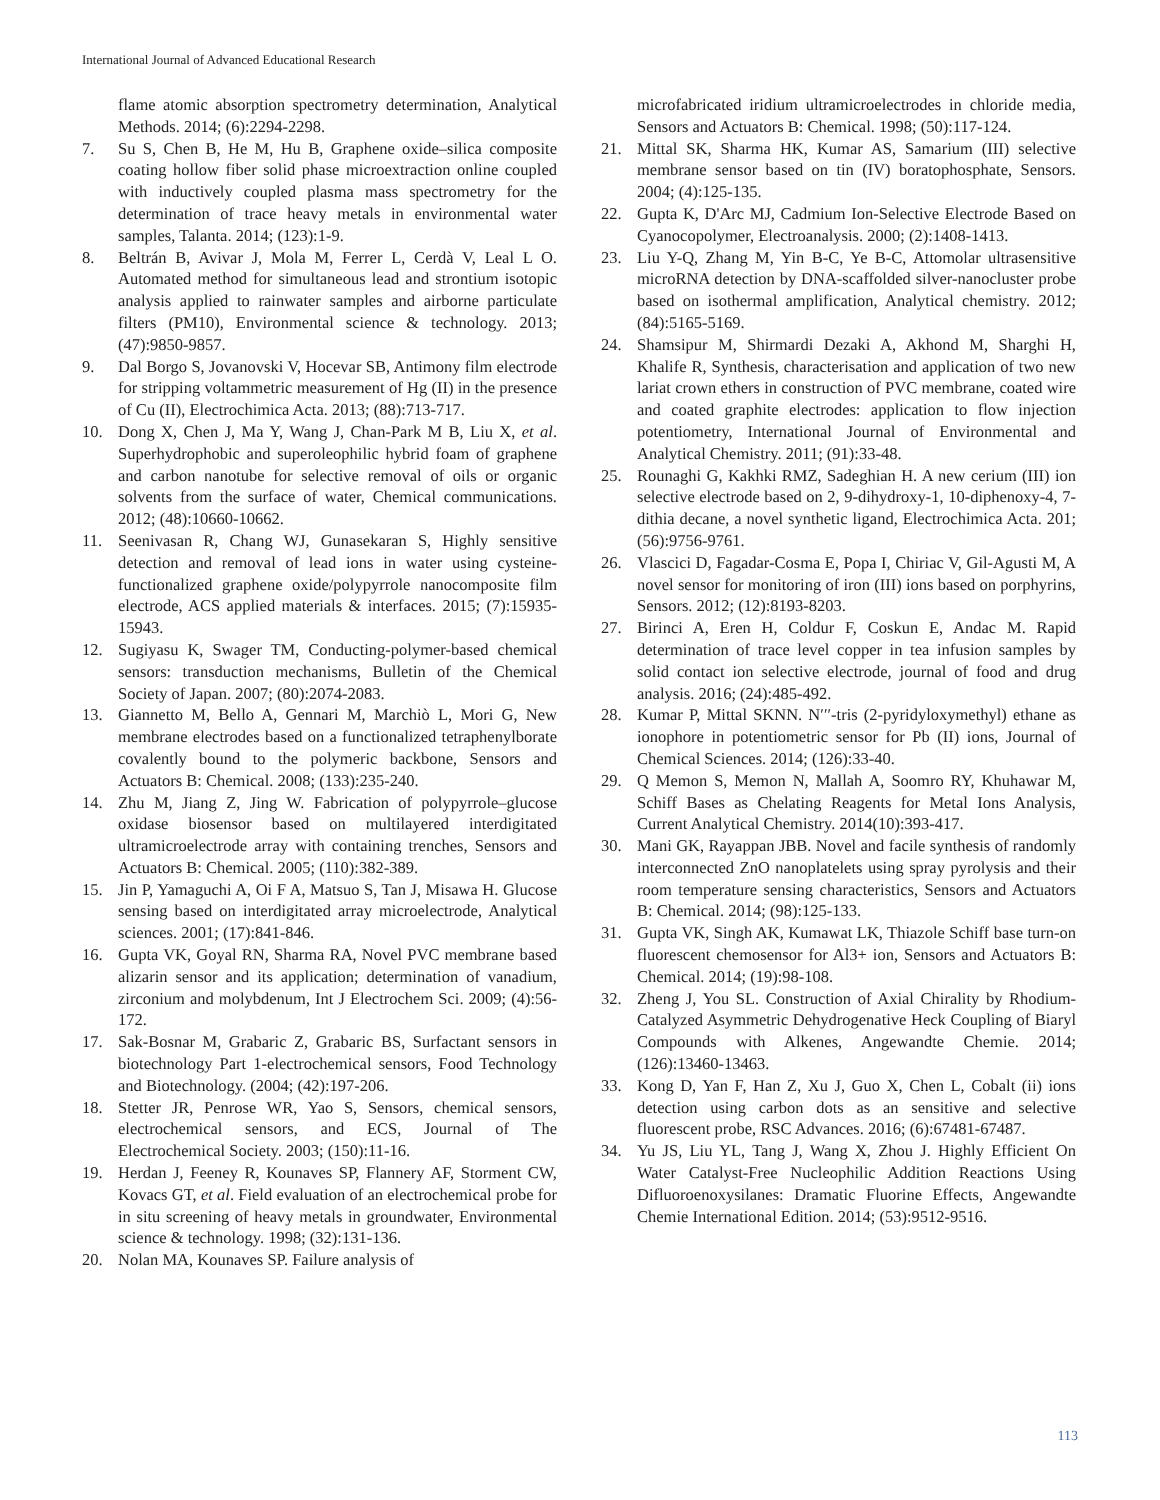International Journal of Advanced Educational Research
flame atomic absorption spectrometry determination, Analytical Methods. 2014; (6):2294-2298.
7. Su S, Chen B, He M, Hu B, Graphene oxide–silica composite coating hollow fiber solid phase microextraction online coupled with inductively coupled plasma mass spectrometry for the determination of trace heavy metals in environmental water samples, Talanta. 2014; (123):1-9.
8. Beltrán B, Avivar J, Mola M, Ferrer L, Cerdà V, Leal L O. Automated method for simultaneous lead and strontium isotopic analysis applied to rainwater samples and airborne particulate filters (PM10), Environmental science & technology. 2013; (47):9850-9857.
9. Dal Borgo S, Jovanovski V, Hocevar SB, Antimony film electrode for stripping voltammetric measurement of Hg (II) in the presence of Cu (II), Electrochimica Acta. 2013; (88):713-717.
10. Dong X, Chen J, Ma Y, Wang J, Chan-Park M B, Liu X, et al. Superhydrophobic and superoleophilic hybrid foam of graphene and carbon nanotube for selective removal of oils or organic solvents from the surface of water, Chemical communications. 2012; (48):10660-10662.
11. Seenivasan R, Chang WJ, Gunasekaran S, Highly sensitive detection and removal of lead ions in water using cysteine-functionalized graphene oxide/polypyrrole nanocomposite film electrode, ACS applied materials & interfaces. 2015; (7):15935-15943.
12. Sugiyasu K, Swager TM, Conducting-polymer-based chemical sensors: transduction mechanisms, Bulletin of the Chemical Society of Japan. 2007; (80):2074-2083.
13. Giannetto M, Bello A, Gennari M, Marchiò L, Mori G, New membrane electrodes based on a functionalized tetraphenylborate covalently bound to the polymeric backbone, Sensors and Actuators B: Chemical. 2008; (133):235-240.
14. Zhu M, Jiang Z, Jing W. Fabrication of polypyrrole–glucose oxidase biosensor based on multilayered interdigitated ultramicroelectrode array with containing trenches, Sensors and Actuators B: Chemical. 2005; (110):382-389.
15. Jin P, Yamaguchi A, Oi F A, Matsuo S, Tan J, Misawa H. Glucose sensing based on interdigitated array microelectrode, Analytical sciences. 2001; (17):841-846.
16. Gupta VK, Goyal RN, Sharma RA, Novel PVC membrane based alizarin sensor and its application; determination of vanadium, zirconium and molybdenum, Int J Electrochem Sci. 2009; (4):56-172.
17. Sak-Bosnar M, Grabaric Z, Grabaric BS, Surfactant sensors in biotechnology Part 1-electrochemical sensors, Food Technology and Biotechnology. (2004; (42):197-206.
18. Stetter JR, Penrose WR, Yao S, Sensors, chemical sensors, electrochemical sensors, and ECS, Journal of The Electrochemical Society. 2003; (150):11-16.
19. Herdan J, Feeney R, Kounaves SP, Flannery AF, Storment CW, Kovacs GT, et al. Field evaluation of an electrochemical probe for in situ screening of heavy metals in groundwater, Environmental science & technology. 1998; (32):131-136.
20. Nolan MA, Kounaves SP. Failure analysis of
microfabricated iridium ultramicroelectrodes in chloride media, Sensors and Actuators B: Chemical. 1998; (50):117-124.
21. Mittal SK, Sharma HK, Kumar AS, Samarium (III) selective membrane sensor based on tin (IV) boratophosphate, Sensors. 2004; (4):125-135.
22. Gupta K, D'Arc MJ, Cadmium Ion‐Selective Electrode Based on Cyanocopolymer, Electroanalysis. 2000; (2):1408-1413.
23. Liu Y-Q, Zhang M, Yin B-C, Ye B-C, Attomolar ultrasensitive microRNA detection by DNA-scaffolded silver-nanocluster probe based on isothermal amplification, Analytical chemistry. 2012; (84):5165-5169.
24. Shamsipur M, Shirmardi Dezaki A, Akhond M, Sharghi H, Khalife R, Synthesis, characterisation and application of two new lariat crown ethers in construction of PVC membrane, coated wire and coated graphite electrodes: application to flow injection potentiometry, International Journal of Environmental and Analytical Chemistry. 2011; (91):33-48.
25. Rounaghi G, Kakhki RMZ, Sadeghian H. A new cerium (III) ion selective electrode based on 2, 9-dihydroxy-1, 10-diphenoxy-4, 7-dithia decane, a novel synthetic ligand, Electrochimica Acta. 201; (56):9756-9761.
26. Vlascici D, Fagadar-Cosma E, Popa I, Chiriac V, Gil-Agusti M, A novel sensor for monitoring of iron (III) ions based on porphyrins, Sensors. 2012; (12):8193-8203.
27. Birinci A, Eren H, Coldur F, Coskun E, Andac M. Rapid determination of trace level copper in tea infusion samples by solid contact ion selective electrode, journal of food and drug analysis. 2016; (24):485-492.
28. Kumar P, Mittal SKNN. N′′′-tris (2-pyridyloxymethyl) ethane as ionophore in potentiometric sensor for Pb (II) ions, Journal of Chemical Sciences. 2014; (126):33-40.
29. Q Memon S, Memon N, Mallah A, Soomro RY, Khuhawar M, Schiff Bases as Chelating Reagents for Metal Ions Analysis, Current Analytical Chemistry. 2014(10):393-417.
30. Mani GK, Rayappan JBB. Novel and facile synthesis of randomly interconnected ZnO nanoplatelets using spray pyrolysis and their room temperature sensing characteristics, Sensors and Actuators B: Chemical. 2014; (98):125-133.
31. Gupta VK, Singh AK, Kumawat LK, Thiazole Schiff base turn-on fluorescent chemosensor for Al3+ ion, Sensors and Actuators B: Chemical. 2014; (19):98-108.
32. Zheng J, You SL. Construction of Axial Chirality by Rhodium‐Catalyzed Asymmetric Dehydrogenative Heck Coupling of Biaryl Compounds with Alkenes, Angewandte Chemie. 2014; (126):13460-13463.
33. Kong D, Yan F, Han Z, Xu J, Guo X, Chen L, Cobalt (ii) ions detection using carbon dots as an sensitive and selective fluorescent probe, RSC Advances. 2016; (6):67481-67487.
34. Yu JS, Liu YL, Tang J, Wang X, Zhou J. Highly Efficient On Water Catalyst‐Free Nucleophilic Addition Reactions Using Difluoroenoxysilanes: Dramatic Fluorine Effects, Angewandte Chemie International Edition. 2014; (53):9512-9516.
113